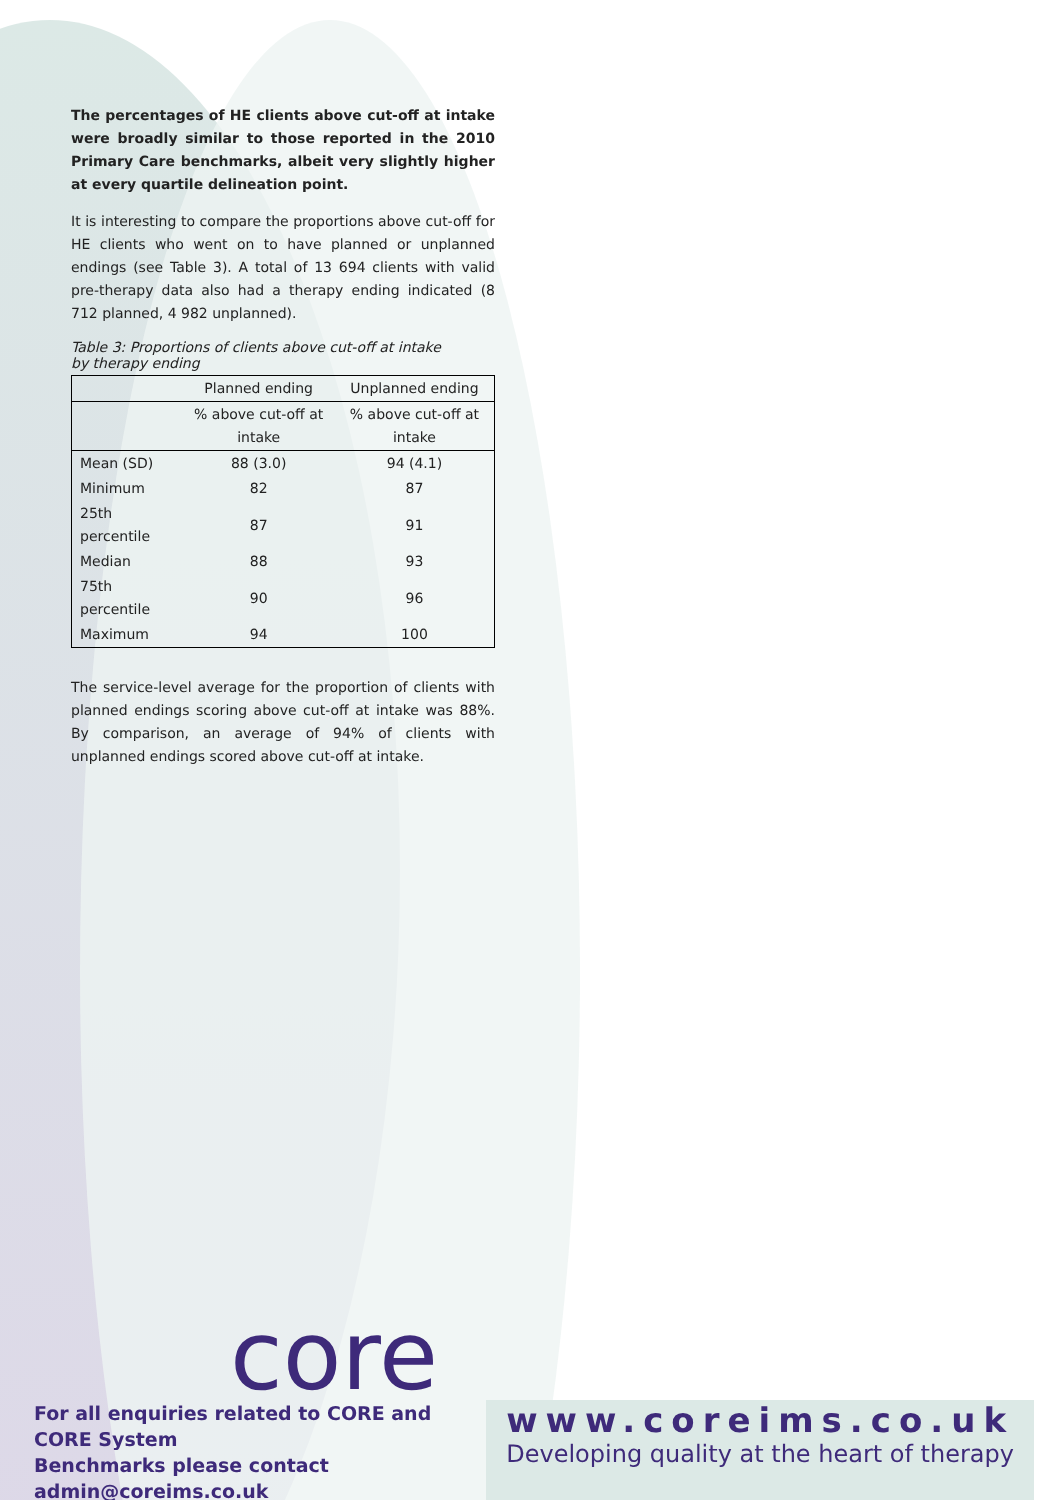The percentages of HE clients above cut-off at intake were broadly similar to those reported in the 2010 Primary Care benchmarks, albeit very slightly higher at every quartile delineation point.
It is interesting to compare the proportions above cut-off for HE clients who went on to have planned or unplanned endings (see Table 3). A total of 13 694 clients with valid pre-therapy data also had a therapy ending indicated (8 712 planned, 4 982 unplanned).
Table 3: Proportions of clients above cut-off at intake
by therapy ending
| | Planned ending | Unplanned ending |
| --- | --- | --- |
| | % above cut-off at intake | % above cut-off at intake |
| Mean (SD) | 88 (3.0) | 94 (4.1) |
| Minimum | 82 | 87 |
| 25th percentile | 87 | 91 |
| Median | 88 | 93 |
| 75th percentile | 90 | 96 |
| Maximum | 94 | 100 |
The service-level average for the proportion of clients with planned endings scoring above cut-off at intake was 88%. By comparison, an average of 94% of clients with unplanned endings scored above cut-off at intake.
core
For all enquiries related to CORE and CORE System
Benchmarks please contact admin@coreims.co.uk
www.coreims.co.uk
Developing quality at the heart of therapy